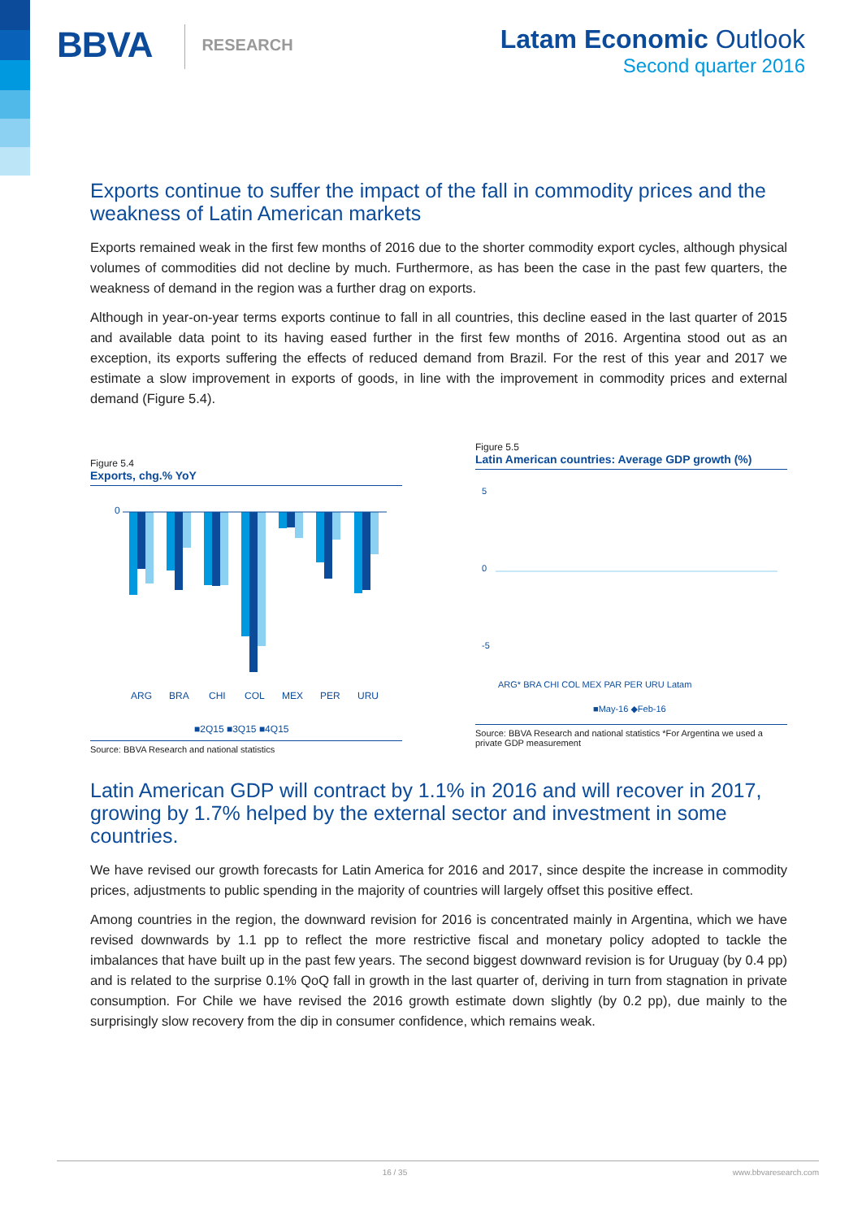BBVA RESEARCH
Latam Economic Outlook
Second quarter 2016
Exports continue to suffer the impact of the fall in commodity prices and the weakness of Latin American markets
Exports remained weak in the first few months of 2016 due to the shorter commodity export cycles, although physical volumes of commodities did not decline by much. Furthermore, as has been the case in the past few quarters, the weakness of demand in the region was a further drag on exports.
Although in year-on-year terms exports continue to fall in all countries, this decline eased in the last quarter of 2015 and available data point to its having eased further in the first few months of 2016. Argentina stood out as an exception, its exports suffering the effects of reduced demand from Brazil. For the rest of this year and 2017 we estimate a slow improvement in exports of goods, in line with the improvement in commodity prices and external demand (Figure 5.4).
Figure 5.4
Exports, chg.% YoY
0
ARG
BRA
CHI
COL
MEX
PER
URU
■2Q15 ■3Q15 ■4Q15
Source: BBVA Research and national statistics
Figure 5.5
Latin American countries: Average GDP growth (%)
5
0
-5
ARG* BRA CHI COL MEX PAR PER URU Latam
■May-16 ◆Feb-16
Source: BBVA Research and national statistics *For Argentina we used a private GDP measurement
Latin American GDP will contract by 1.1% in 2016 and will recover in 2017, growing by 1.7% helped by the external sector and investment in some countries.
We have revised our growth forecasts for Latin America for 2016 and 2017, since despite the increase in commodity prices, adjustments to public spending in the majority of countries will largely offset this positive effect.
Among countries in the region, the downward revision for 2016 is concentrated mainly in Argentina, which we have revised downwards by 1.1 pp to reflect the more restrictive fiscal and monetary policy adopted to tackle the imbalances that have built up in the past few years. The second biggest downward revision is for Uruguay (by 0.4 pp) and is related to the surprise 0.1% QoQ fall in growth in the last quarter of, deriving in turn from stagnation in private consumption. For Chile we have revised the 2016 growth estimate down slightly (by 0.2 pp), due mainly to the surprisingly slow recovery from the dip in consumer confidence, which remains weak.
16 / 35 www.bbvaresearch.com